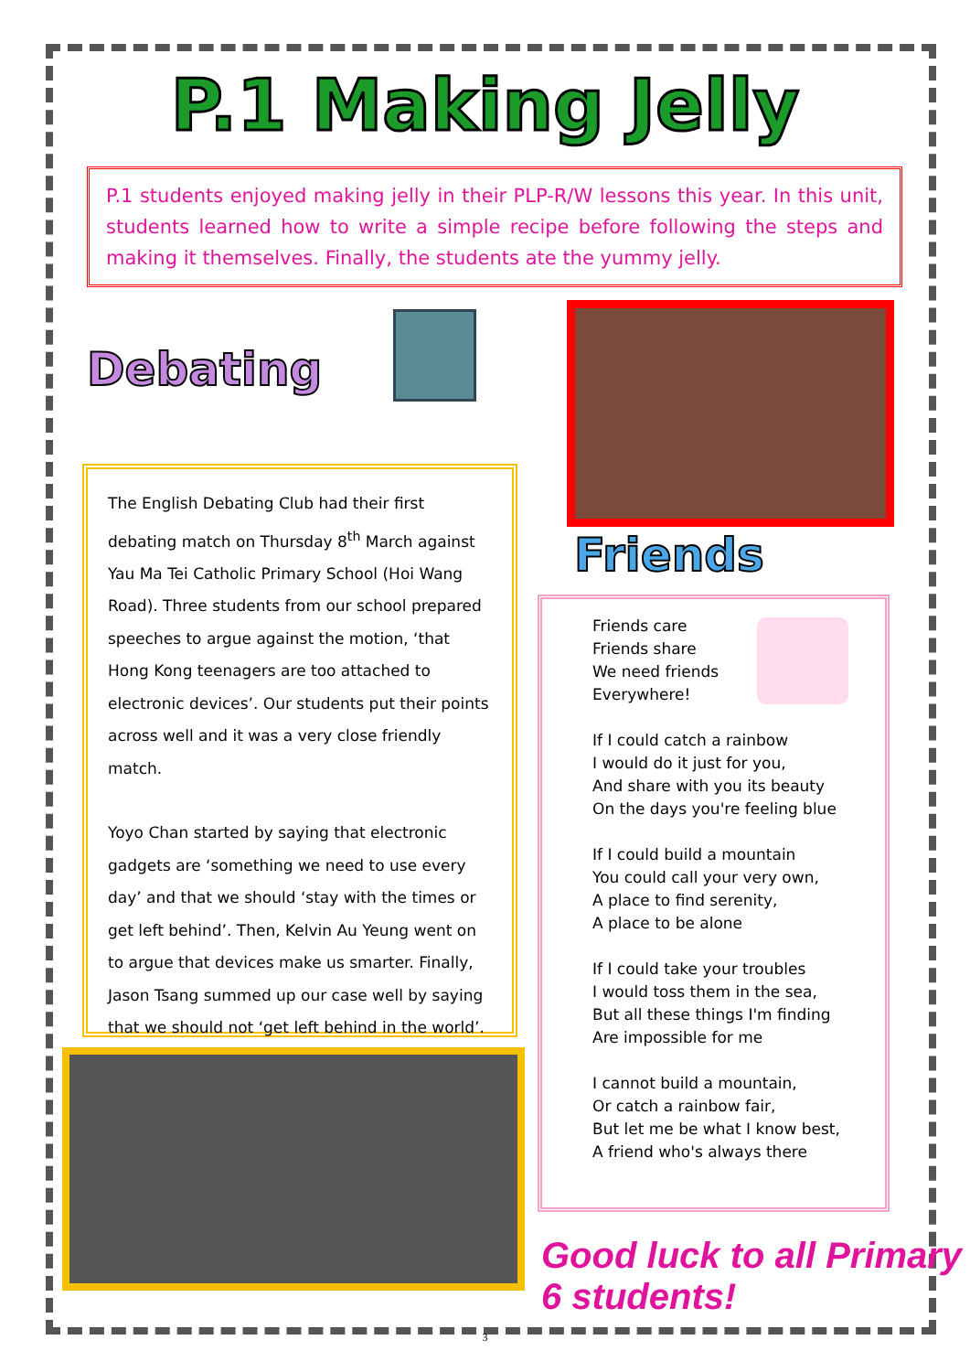P.1 Making Jelly
P.1 students enjoyed making jelly in their PLP-R/W lessons this year. In this unit, students learned how to write a simple recipe before following the steps and making it themselves. Finally, the students ate the yummy jelly.
Debating
The English Debating Club had their first debating match on Thursday 8<sup>th</sup> March against Yau Ma Tei Catholic Primary School (Hoi Wang Road). Three students from our school prepared speeches to argue against the motion, ‘that Hong Kong teenagers are too attached to electronic devices’. Our students put their points across well and it was a very close friendly match.
Yoyo Chan started by saying that electronic gadgets are ‘something we need to use every day’ and that we should ‘stay with the times or get left behind’. Then, Kelvin Au Yeung went on to argue that devices make us smarter. Finally, Jason Tsang summed up our case well by saying that we should not ‘get left behind in the world’.
Friends
Friends care
Friends share
We need friends
Everywhere!
If I could catch a rainbow
I would do it just for you,
And share with you its beauty
On the days you're feeling blue
If I could build a mountain
You could call your very own,
A place to find serenity,
A place to be alone
If I could take your troubles
I would toss them in the sea,
But all these things I'm finding
Are impossible for me
I cannot build a mountain,
Or catch a rainbow fair,
But let me be what I know best,
A friend who's always there
Good luck to all Primary 6 students!
3